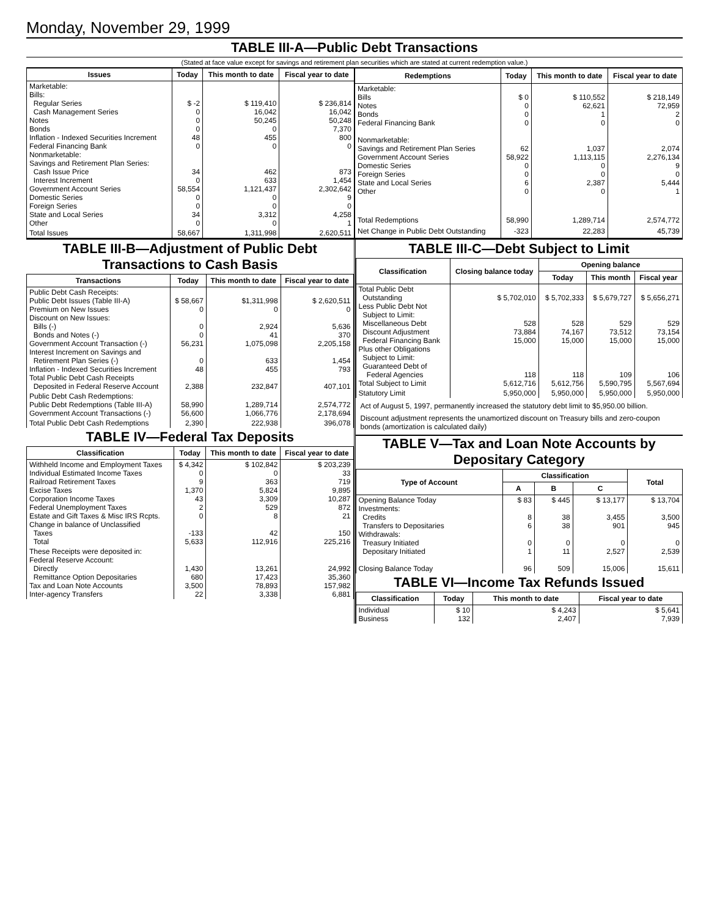Monday, November 29, 1999
TABLE III-A—Public Debt Transactions
(Stated at face value except for savings and retirement plan securities which are stated at current redemption value.)
| Issues | Today | This month to date | Fiscal year to date |
| --- | --- | --- | --- |
| Marketable: Bills: Regular Series Cash Management Series Notes Bonds Inflation - Indexed Securities Increment Federal Financing Bank Nonmarketable: Savings and Retirement Plan Series: Cash Issue Price Interest Increment Government Account Series Domestic Series Foreign Series State and Local Series Other | $ -2 0 0 0 48 0 34 0 58,554 0 0 34 0 | $ 119,410 16,042 50,245 0 455 0 462 633 1,121,437 0 0 3,312 0 | $ 236,814 16,042 50,248 7,370 800 0 873 1,454 2,302,642 9 0 4,258 1 |
| Total Issues | 58,667 | 1,311,998 | 2,620,511 |
| Redemptions | Today | This month to date | Fiscal year to date |
| --- | --- | --- | --- |
| Marketable: Bills Notes Bonds Federal Financing Bank Nonmarketable: Savings and Retirement Plan Series Government Account Series Domestic Series Foreign Series State and Local Series Other | $ 0 0 0 0 62 58,922 0 0 6 0 | $ 110,552 62,621 1 0 1,037 1,113,115 0 0 2,387 0 | $ 218,149 72,959 2 0 2,074 2,276,134 9 0 5,444 1 |
| Total Redemptions | 58,990 | 1,289,714 | 2,574,772 |
| Net Change in Public Debt Outstanding | -323 | 22,283 | 45,739 |
TABLE III-B—Adjustment of Public Debt Transactions to Cash Basis
| Transactions | Today | This month to date | Fiscal year to date |
| --- | --- | --- | --- |
| Public Debt Cash Receipts: Public Debt Issues (Table III-A) Premium on New Issues Discount on New Issues: Bills (-) Bonds and Notes (-) Government Account Transaction (-) Interest Increment on Savings and Retirement Plan Series (-) Inflation - Indexed Securities Increment Total Public Debt Cash Receipts Deposited in Federal Reserve Account | $ 58,667 0 0 0 56,231 0 48 2,388 | $1,311,998 0 2,924 41 1,075,098 633 455 232,847 | $ 2,620,511 0 5,636 370 2,205,158 1,454 793 407,101 |
| Public Debt Cash Redemptions: Public Debt Redemptions (Table III-A) Government Account Transactions (-) | 58,990 56,600 | 1,289,714 1,066,776 | 2,574,772 2,178,694 |
| Total Public Debt Cash Redemptions | 2,390 | 222,938 | 396,078 |
TABLE IV—Federal Tax Deposits
| Classification | Today | This month to date | Fiscal year to date |
| --- | --- | --- | --- |
| Withheld Income and Employment Taxes Individual Estimated Income Taxes Railroad Retirement Taxes Excise Taxes Corporation Income Taxes Federal Unemployment Taxes Estate and Gift Taxes & Misc IRS Rcpts. Change in balance of Unclassified Taxes Total | $ 4,342 0 9 1,370 43 2 0 -133 5,633 | $ 102,842 0 363 5,824 3,309 529 8 42 112,916 | $ 203,239 33 719 9,895 10,287 872 21 150 225,216 |
| These Receipts were deposited in: Federal Reserve Account: Directly Remittance Option Depositaries Tax and Loan Note Accounts Inter-agency Transfers | 1,430 680 3,500 22 | 13,261 17,423 78,893 3,338 | 24,992 35,360 157,982 6,881 |
TABLE III-C—Debt Subject to Limit
| Classification | Closing balance today | Opening balance | | |
| --- | --- | --- | --- | --- |
| | | Today | This month | Fiscal year |
| Total Public Debt Outstanding Less Public Debt Not Subject to Limit: Miscellaneous Debt Discount Adjustment Federal Financing Bank Plus other Obligations Subject to Limit: Guaranteed Debt of Federal Agencies Total Subject to Limit | $ 5,702,010 528 73,884 15,000 118 5,612,716 | $ 5,702,333 528 74,167 15,000 118 5,612,756 | $ 5,679,727 529 73,512 15,000 109 5,590,795 | $ 5,656,271 529 73,154 15,000 106 5,567,694 |
| Statutory Limit | 5,950,000 | 5,950,000 | 5,950,000 | 5,950,000 |
Act of August 5, 1997, permanently increased the statutory debt limit to $5,950.00 billion.
Discount adjustment represents the unamortized discount on Treasury bills and zero-coupon bonds (amortization is calculated daily)
TABLE V—Tax and Loan Note Accounts by Depositary Category
| Type of Account | Classification | | | Total |
| --- | --- | --- | --- | --- |
| | A | B | C | |
| Opening Balance Today Investments: Credits Transfers to Depositaries Withdrawals: Treasury Initiated Depositary Initiated Closing Balance Today | $ 83 8 6 0 1 96 | $ 445 38 38 0 11 509 | $ 13,177 3,455 901 0 2,527 15,006 | $ 13,704 3,500 945 0 2,539 15,611 |
TABLE VI—Income Tax Refunds Issued
| Classification | Today | This month to date | Fiscal year to date |
| --- | --- | --- | --- |
| Individual Business | $ 10 132 | $ 4,243 2,407 | $ 5,641 7,939 |